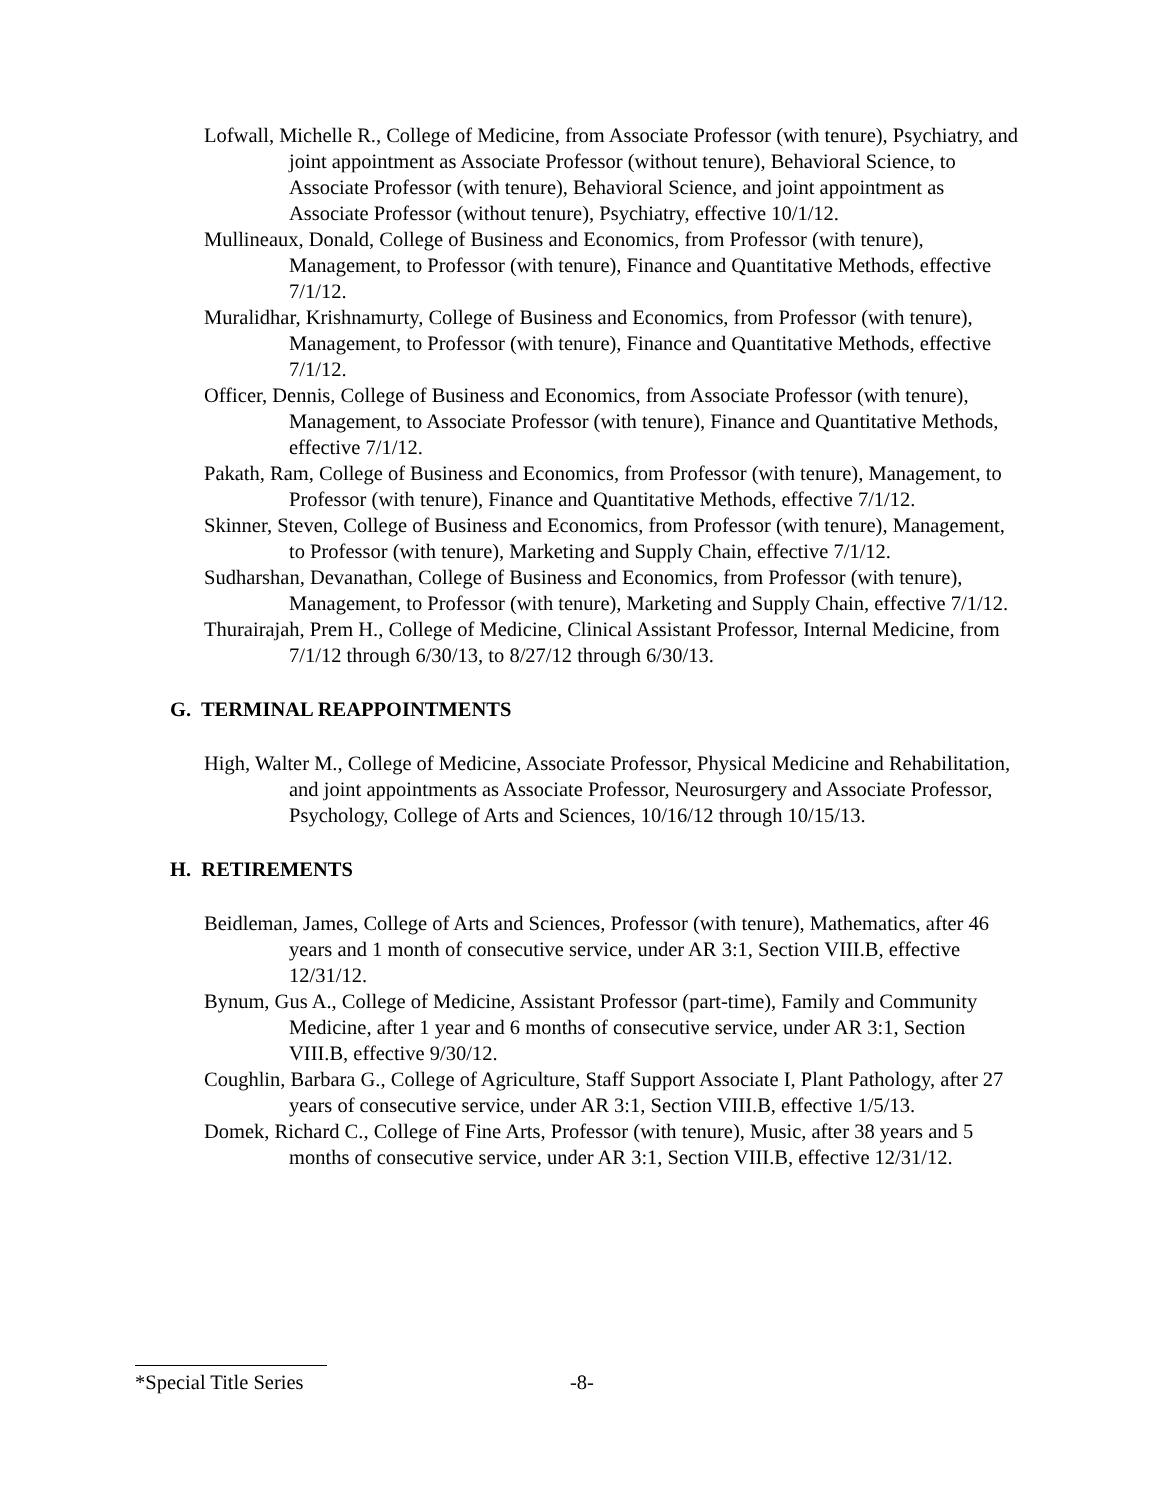Lofwall, Michelle R., College of Medicine, from Associate Professor (with tenure), Psychiatry, and joint appointment as Associate Professor (without tenure), Behavioral Science, to Associate Professor (with tenure), Behavioral Science, and joint appointment as Associate Professor (without tenure), Psychiatry, effective 10/1/12.
Mullineaux, Donald, College of Business and Economics, from Professor (with tenure), Management, to Professor (with tenure), Finance and Quantitative Methods, effective 7/1/12.
Muralidhar, Krishnamurty, College of Business and Economics, from Professor (with tenure), Management, to Professor (with tenure), Finance and Quantitative Methods, effective 7/1/12.
Officer, Dennis, College of Business and Economics, from Associate Professor (with tenure), Management, to Associate Professor (with tenure), Finance and Quantitative Methods, effective 7/1/12.
Pakath, Ram, College of Business and Economics, from Professor (with tenure), Management, to Professor (with tenure), Finance and Quantitative Methods, effective 7/1/12.
Skinner, Steven, College of Business and Economics, from Professor (with tenure), Management, to Professor (with tenure), Marketing and Supply Chain, effective 7/1/12.
Sudharshan, Devanathan, College of Business and Economics, from Professor (with tenure), Management, to Professor (with tenure), Marketing and Supply Chain, effective 7/1/12.
Thurairajah, Prem H., College of Medicine, Clinical Assistant Professor, Internal Medicine, from 7/1/12 through 6/30/13, to 8/27/12 through 6/30/13.
G. TERMINAL REAPPOINTMENTS
High, Walter M., College of Medicine, Associate Professor, Physical Medicine and Rehabilitation, and joint appointments as Associate Professor, Neurosurgery and Associate Professor, Psychology, College of Arts and Sciences, 10/16/12 through 10/15/13.
H. RETIREMENTS
Beidleman, James, College of Arts and Sciences, Professor (with tenure), Mathematics, after 46 years and 1 month of consecutive service, under AR 3:1, Section VIII.B, effective 12/31/12.
Bynum, Gus A., College of Medicine, Assistant Professor (part-time), Family and Community Medicine, after 1 year and 6 months of consecutive service, under AR 3:1, Section VIII.B, effective 9/30/12.
Coughlin, Barbara G., College of Agriculture, Staff Support Associate I, Plant Pathology, after 27 years of consecutive service, under AR 3:1, Section VIII.B, effective 1/5/13.
Domek, Richard C., College of Fine Arts, Professor (with tenure), Music, after 38 years and 5 months of consecutive service, under AR 3:1, Section VIII.B, effective 12/31/12.
*Special Title Series -8-